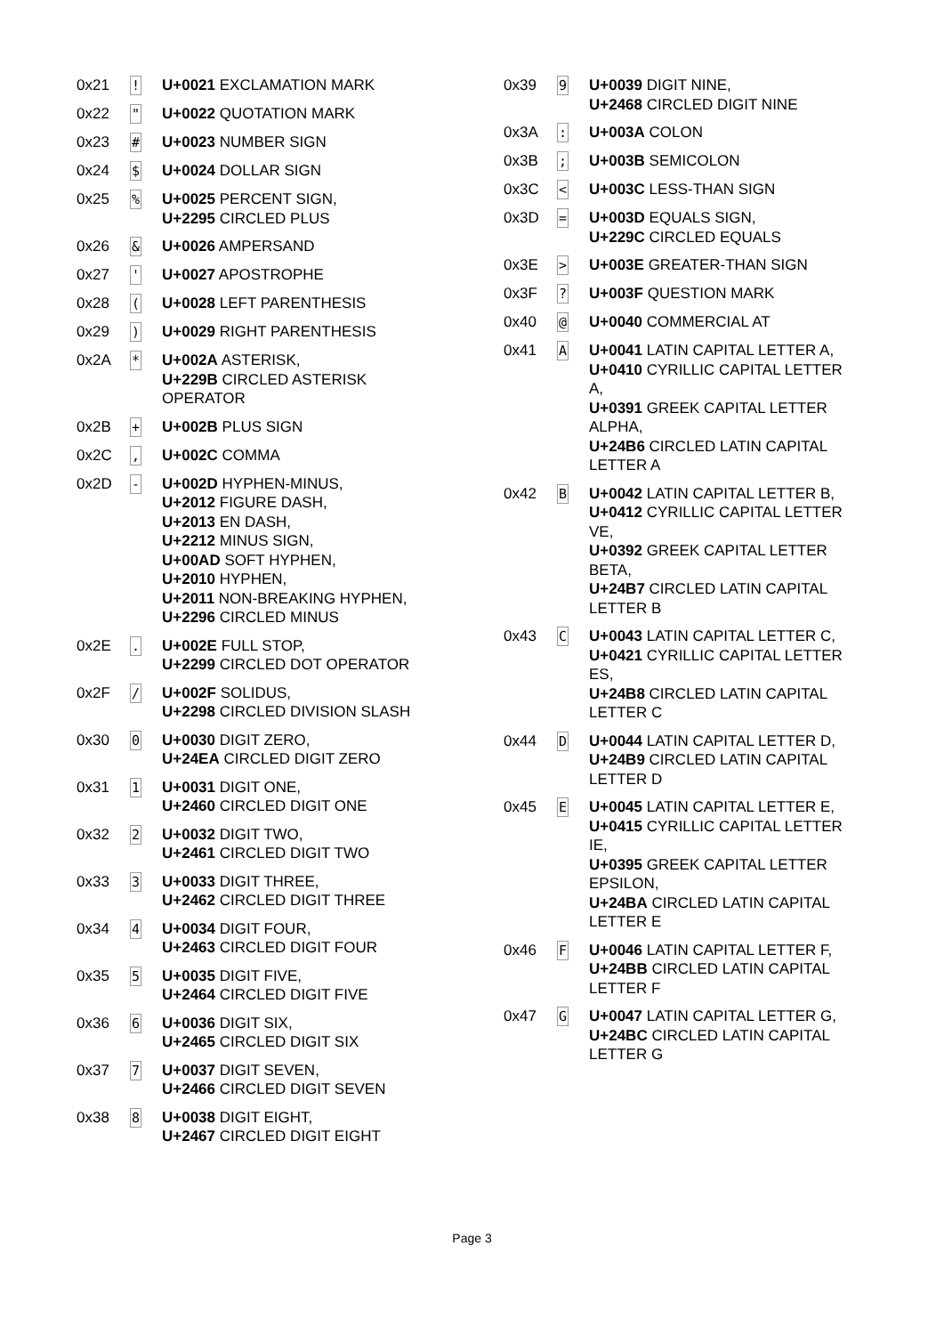| 0x21 | ! | U+0021 EXCLAMATION MARK |
| 0x22 | " | U+0022 QUOTATION MARK |
| 0x23 | # | U+0023 NUMBER SIGN |
| 0x24 | $ | U+0024 DOLLAR SIGN |
| 0x25 | % | U+0025 PERCENT SIGN, U+2295 CIRCLED PLUS |
| 0x26 | & | U+0026 AMPERSAND |
| 0x27 | ' | U+0027 APOSTROPHE |
| 0x28 | ( | U+0028 LEFT PARENTHESIS |
| 0x29 | ) | U+0029 RIGHT PARENTHESIS |
| 0x2A | * | U+002A ASTERISK, U+229B CIRCLED ASTERISK OPERATOR |
| 0x2B | + | U+002B PLUS SIGN |
| 0x2C | , | U+002C COMMA |
| 0x2D | - | U+002D HYPHEN-MINUS, U+2012 FIGURE DASH, U+2013 EN DASH, U+2212 MINUS SIGN, U+00AD SOFT HYPHEN, U+2010 HYPHEN, U+2011 NON-BREAKING HYPHEN, U+2296 CIRCLED MINUS |
| 0x2E | . | U+002E FULL STOP, U+2299 CIRCLED DOT OPERATOR |
| 0x2F | / | U+002F SOLIDUS, U+2298 CIRCLED DIVISION SLASH |
| 0x30 | 0 | U+0030 DIGIT ZERO, U+24EA CIRCLED DIGIT ZERO |
| 0x31 | 1 | U+0031 DIGIT ONE, U+2460 CIRCLED DIGIT ONE |
| 0x32 | 2 | U+0032 DIGIT TWO, U+2461 CIRCLED DIGIT TWO |
| 0x33 | 3 | U+0033 DIGIT THREE, U+2462 CIRCLED DIGIT THREE |
| 0x34 | 4 | U+0034 DIGIT FOUR, U+2463 CIRCLED DIGIT FOUR |
| 0x35 | 5 | U+0035 DIGIT FIVE, U+2464 CIRCLED DIGIT FIVE |
| 0x36 | 6 | U+0036 DIGIT SIX, U+2465 CIRCLED DIGIT SIX |
| 0x37 | 7 | U+0037 DIGIT SEVEN, U+2466 CIRCLED DIGIT SEVEN |
| 0x38 | 8 | U+0038 DIGIT EIGHT, U+2467 CIRCLED DIGIT EIGHT |
| 0x39 | 9 | U+0039 DIGIT NINE, U+2468 CIRCLED DIGIT NINE |
| 0x3A | : | U+003A COLON |
| 0x3B | ; | U+003B SEMICOLON |
| 0x3C | < | U+003C LESS-THAN SIGN |
| 0x3D | = | U+003D EQUALS SIGN, U+229C CIRCLED EQUALS |
| 0x3E | > | U+003E GREATER-THAN SIGN |
| 0x3F | ? | U+003F QUESTION MARK |
| 0x40 | @ | U+0040 COMMERCIAL AT |
| 0x41 | A | U+0041 LATIN CAPITAL LETTER A, U+0410 CYRILLIC CAPITAL LETTER A, U+0391 GREEK CAPITAL LETTER ALPHA, U+24B6 CIRCLED LATIN CAPITAL LETTER A |
| 0x42 | B | U+0042 LATIN CAPITAL LETTER B, U+0412 CYRILLIC CAPITAL LETTER VE, U+0392 GREEK CAPITAL LETTER BETA, U+24B7 CIRCLED LATIN CAPITAL LETTER B |
| 0x43 | C | U+0043 LATIN CAPITAL LETTER C, U+0421 CYRILLIC CAPITAL LETTER ES, U+24B8 CIRCLED LATIN CAPITAL LETTER C |
| 0x44 | D | U+0044 LATIN CAPITAL LETTER D, U+24B9 CIRCLED LATIN CAPITAL LETTER D |
| 0x45 | E | U+0045 LATIN CAPITAL LETTER E, U+0415 CYRILLIC CAPITAL LETTER IE, U+0395 GREEK CAPITAL LETTER EPSILON, U+24BA CIRCLED LATIN CAPITAL LETTER E |
| 0x46 | F | U+0046 LATIN CAPITAL LETTER F, U+24BB CIRCLED LATIN CAPITAL LETTER F |
| 0x47 | G | U+0047 LATIN CAPITAL LETTER G, U+24BC CIRCLED LATIN CAPITAL LETTER G |
Page 3